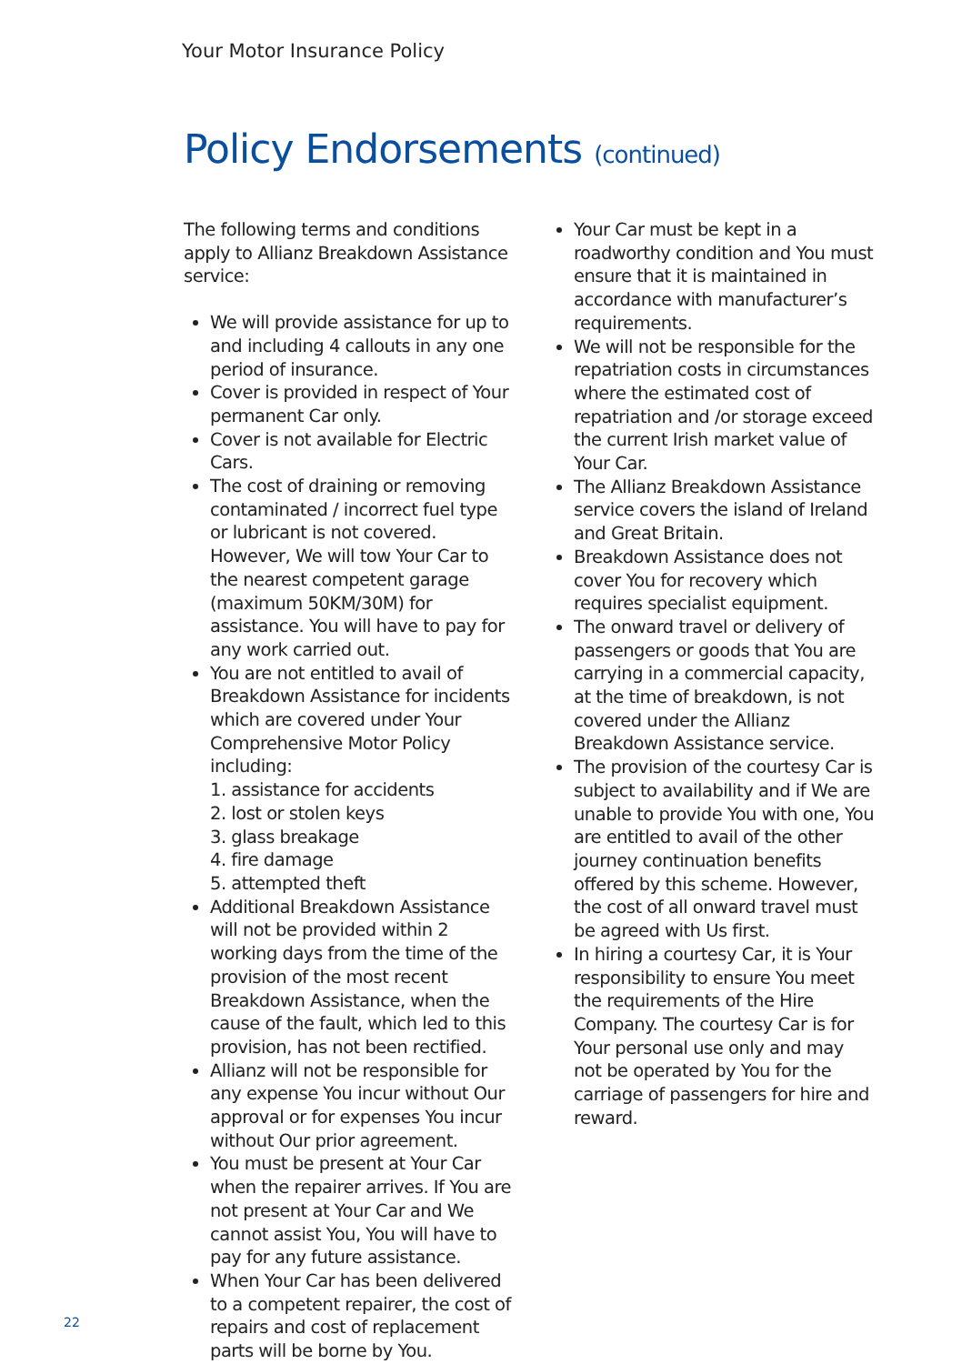Your Motor Insurance Policy
Policy Endorsements (continued)
The following terms and conditions apply to Allianz Breakdown Assistance service:
We will provide assistance for up to and including 4 callouts in any one period of insurance.
Cover is provided in respect of Your permanent Car only.
Cover is not available for Electric Cars.
The cost of draining or removing contaminated / incorrect fuel type or lubricant is not covered. However, We will tow Your Car to the nearest competent garage (maximum 50KM/30M) for assistance. You will have to pay for any work carried out.
You are not entitled to avail of Breakdown Assistance for incidents which are covered under Your Comprehensive Motor Policy including:
1. assistance for accidents
2. lost or stolen keys
3. glass breakage
4. fire damage
5. attempted theft
Additional Breakdown Assistance will not be provided within 2 working days from the time of the provision of the most recent Breakdown Assistance, when the cause of the fault, which led to this provision, has not been rectified.
Allianz will not be responsible for any expense You incur without Our approval or for expenses You incur without Our prior agreement.
You must be present at Your Car when the repairer arrives. If You are not present at Your Car and We cannot assist You, You will have to pay for any future assistance.
When Your Car has been delivered to a competent repairer, the cost of repairs and cost of replacement parts will be borne by You.
Your Car must be kept in a roadworthy condition and You must ensure that it is maintained in accordance with manufacturer’s requirements.
We will not be responsible for the repatriation costs in circumstances where the estimated cost of repatriation and /or storage exceed the current Irish market value of Your Car.
The Allianz Breakdown Assistance service covers the island of Ireland and Great Britain.
Breakdown Assistance does not cover You for recovery which requires specialist equipment.
The onward travel or delivery of passengers or goods that You are carrying in a commercial capacity, at the time of breakdown, is not covered under the Allianz Breakdown Assistance service.
The provision of the courtesy Car is subject to availability and if We are unable to provide You with one, You are entitled to avail of the other journey continuation benefits offered by this scheme. However, the cost of all onward travel must be agreed with Us first.
In hiring a courtesy Car, it is Your responsibility to ensure You meet the requirements of the Hire Company. The courtesy Car is for Your personal use only and may not be operated by You for the carriage of passengers for hire and reward.
22